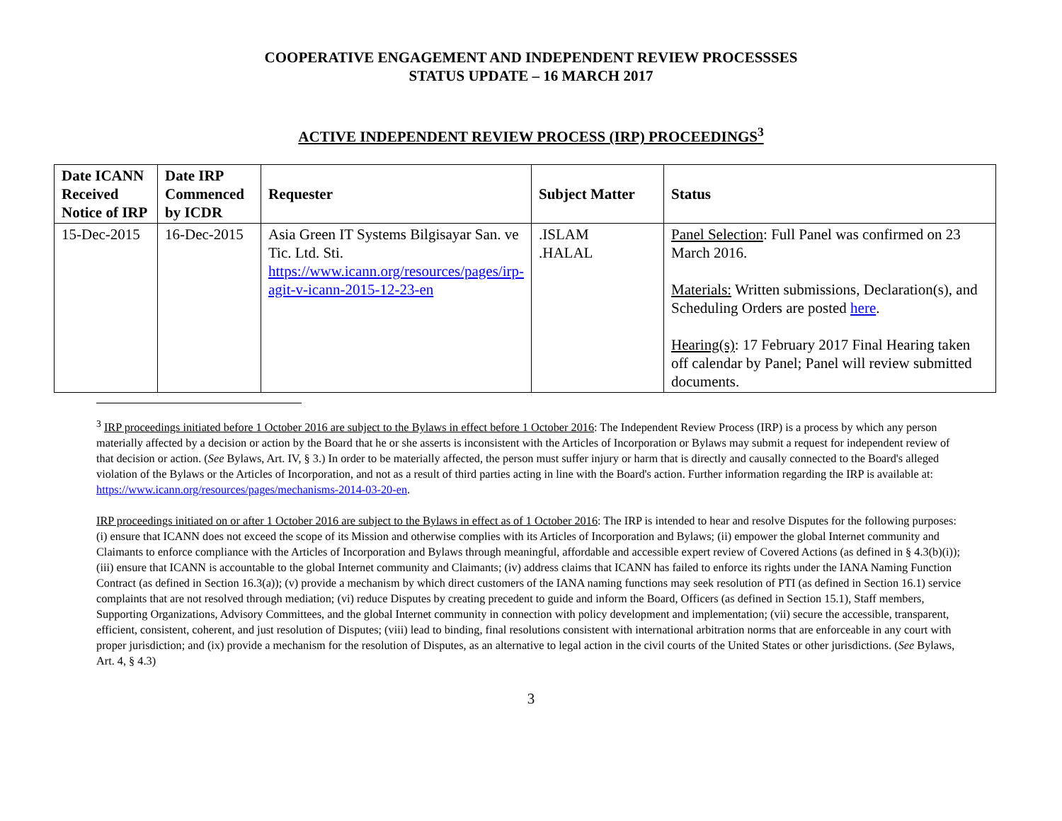COOPERATIVE ENGAGEMENT AND INDEPENDENT REVIEW PROCESSSES
STATUS UPDATE – 16 MARCH 2017
ACTIVE INDEPENDENT REVIEW PROCESS (IRP) PROCEEDINGS<sup>3</sup>
| Date ICANN Received Notice of IRP | Date IRP Commenced by ICDR | Requester | Subject Matter | Status |
| --- | --- | --- | --- | --- |
| 15-Dec-2015 | 16-Dec-2015 | Asia Green IT Systems Bilgisayar San. ve Tic. Ltd. Sti. https://www.icann.org/resources/pages/irp-agit-v-icann-2015-12-23-en | .ISLAM .HALAL | Panel Selection : Full Panel was confirmed on 23 March 2016. Materials: Written submissions, Declaration(s), and Scheduling Orders are posted here . Hearing(s) : 17 February 2017 Final Hearing taken off calendar by Panel; Panel will review submitted documents. |
<sup>3</sup> IRP proceedings initiated before 1 October 2016 are subject to the Bylaws in effect before 1 October 2016: The Independent Review Process (IRP) is a process by which any person materially affected by a decision or action by the Board that he or she asserts is inconsistent with the Articles of Incorporation or Bylaws may submit a request for independent review of that decision or action. (See Bylaws, Art. IV, § 3.) In order to be materially affected, the person must suffer injury or harm that is directly and causally connected to the Board's alleged violation of the Bylaws or the Articles of Incorporation, and not as a result of third parties acting in line with the Board's action. Further information regarding the IRP is available at: https://www.icann.org/resources/pages/mechanisms-2014-03-20-en.
IRP proceedings initiated on or after 1 October 2016 are subject to the Bylaws in effect as of 1 October 2016: The IRP is intended to hear and resolve Disputes for the following purposes: (i) ensure that ICANN does not exceed the scope of its Mission and otherwise complies with its Articles of Incorporation and Bylaws; (ii) empower the global Internet community and Claimants to enforce compliance with the Articles of Incorporation and Bylaws through meaningful, affordable and accessible expert review of Covered Actions (as defined in § 4.3(b)(i)); (iii) ensure that ICANN is accountable to the global Internet community and Claimants; (iv) address claims that ICANN has failed to enforce its rights under the IANA Naming Function Contract (as defined in Section 16.3(a)); (v) provide a mechanism by which direct customers of the IANA naming functions may seek resolution of PTI (as defined in Section 16.1) service complaints that are not resolved through mediation; (vi) reduce Disputes by creating precedent to guide and inform the Board, Officers (as defined in Section 15.1), Staff members, Supporting Organizations, Advisory Committees, and the global Internet community in connection with policy development and implementation; (vii) secure the accessible, transparent, efficient, consistent, coherent, and just resolution of Disputes; (viii) lead to binding, final resolutions consistent with international arbitration norms that are enforceable in any court with proper jurisdiction; and (ix) provide a mechanism for the resolution of Disputes, as an alternative to legal action in the civil courts of the United States or other jurisdictions. (See Bylaws, Art. 4, § 4.3)
3